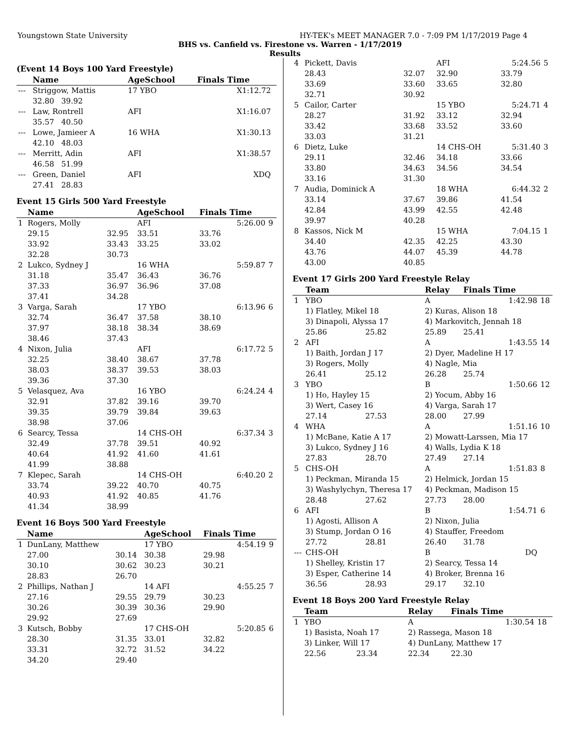Youngstown State University HY-TEK's MEET MANAGER 7.0 - 7:09 PM 1/17/2019 Page 4
BHS vs. Canfield vs. Firestone vs. Warren - 1/17/2019
Results
(Event 14 Boys 100 Yard Freestyle)
| | Name | | AgeSchool | Finals Time | |
| --- | --- | --- | --- | --- | --- |
| --- | Striggow, Mattis | | 17 YBO | X1:12.72 | |
| | 32.80 39.92 | | | | |
| --- | Law, Rontrell | | AFI | X1:16.07 | |
| | 35.57 40.50 | | | | |
| --- | Lowe, Jamieer A | | 16 WHA | X1:30.13 | |
| | 42.10 48.03 | | | | |
| --- | Merritt, Adin | | AFI | X1:38.57 | |
| | 46.58 51.99 | | | | |
| --- | Green, Daniel | | AFI | XDQ | |
| | 27.41 28.83 | | | | |
Event 15 Girls 500 Yard Freestyle
| | Name | | AgeSchool | Finals Time | |
| --- | --- | --- | --- | --- | --- |
| 1 | Rogers, Molly | | AFI | 5:26.00 | 9 |
| | 29.15 | 32.95 | 33.51 | 33.76 | |
| | 33.92 | 33.43 | 33.25 | 33.02 | |
| | 32.28 | 30.73 | | | |
| 2 | Lukco, Sydney J | | 16 WHA | 5:59.87 | 7 |
| | 31.18 | 35.47 | 36.43 | 36.76 | |
| | 37.33 | 36.97 | 36.96 | 37.08 | |
| | 37.41 | 34.28 | | | |
| 3 | Varga, Sarah | | 17 YBO | 6:13.96 | 6 |
| | 32.74 | 36.47 | 37.58 | 38.10 | |
| | 37.97 | 38.18 | 38.34 | 38.69 | |
| | 38.46 | 37.43 | | | |
| 4 | Nixon, Julia | | AFI | 6:17.72 | 5 |
| | 32.25 | 38.40 | 38.67 | 37.78 | |
| | 38.03 | 38.37 | 39.53 | 38.03 | |
| | 39.36 | 37.30 | | | |
| 5 | Velasquez, Ava | | 16 YBO | 6:24.24 | 4 |
| | 32.91 | 37.82 | 39.16 | 39.70 | |
| | 39.35 | 39.79 | 39.84 | 39.63 | |
| | 38.98 | 37.06 | | | |
| 6 | Searcy, Tessa | | 14 CHS-OH | 6:37.34 | 3 |
| | 32.49 | 37.78 | 39.51 | 40.92 | |
| | 40.64 | 41.92 | 41.60 | 41.61 | |
| | 41.99 | 38.88 | | | |
| 7 | Klepec, Sarah | | 14 CHS-OH | 6:40.20 | 2 |
| | 33.74 | 39.22 | 40.70 | 40.75 | |
| | 40.93 | 41.92 | 40.85 | 41.76 | |
| | 41.34 | 38.99 | | | |
Event 16 Boys 500 Yard Freestyle
| | Name | | AgeSchool | Finals Time | |
| --- | --- | --- | --- | --- | --- |
| 1 | DunLany, Matthew | | 17 YBO | 4:54.19 | 9 |
| | 27.00 | 30.14 | 30.38 | 29.98 | |
| | 30.10 | 30.62 | 30.23 | 30.21 | |
| | 28.83 | 26.70 | | | |
| 2 | Phillips, Nathan J | | 14 AFI | 4:55.25 | 7 |
| | 27.16 | 29.55 | 29.79 | 30.23 | |
| | 30.26 | 30.39 | 30.36 | 29.90 | |
| | 29.92 | 27.69 | | | |
| 3 | Kutsch, Bobby | | 17 CHS-OH | 5:20.85 | 6 |
| | 28.30 | 31.35 | 33.01 | 32.82 | |
| | 33.31 | 32.72 | 31.52 | 34.22 | |
| | 34.20 | 29.40 | | | |
| 4 | Pickett, Davis | | AFI | 5:24.56 | 5 |
| | 28.43 | 32.07 | 32.90 | 33.79 | |
| | 33.69 | 33.60 | 33.65 | 32.80 | |
| | 32.71 | 30.92 | | | |
| 5 | Cailor, Carter | | 15 YBO | 5:24.71 | 4 |
| | 28.27 | 31.92 | 33.12 | 32.94 | |
| | 33.42 | 33.68 | 33.52 | 33.60 | |
| | 33.03 | 31.21 | | | |
| 6 | Dietz, Luke | | 14 CHS-OH | 5:31.40 | 3 |
| | 29.11 | 32.46 | 34.18 | 33.66 | |
| | 33.80 | 34.63 | 34.56 | 34.54 | |
| | 33.16 | 31.30 | | | |
| 7 | Audia, Dominick A | | 18 WHA | 6:44.32 | 2 |
| | 33.14 | 37.67 | 39.86 | 41.54 | |
| | 42.84 | 43.99 | 42.55 | 42.48 | |
| | 39.97 | 40.28 | | | |
| 8 | Kassos, Nick M | | 15 WHA | 7:04.15 | 1 |
| | 34.40 | 42.35 | 42.25 | 43.30 | |
| | 43.76 | 44.07 | 45.39 | 44.78 | |
| | 43.00 | 40.85 | | | |
Event 17 Girls 200 Yard Freestyle Relay
| | Team | | Relay | Finals Time | |
| --- | --- | --- | --- | --- | --- |
| 1 | YBO | | A | 1:42.98 | 18 |
| | 1) Flatley, Mikel 18 | | 2) Kuras, Alison 18 | | |
| | 3) Dinapoli, Alyssa 17 | | 4) Markovitch, Jennah 18 | | |
| | 25.86 | 25.82 | 25.89 | 25.41 | |
| 2 | AFI | | A | 1:43.55 | 14 |
| | 1) Baith, Jordan J 17 | | 2) Dyer, Madeline H 17 | | |
| | 3) Rogers, Molly | | 4) Nagle, Mia | | |
| | 26.41 | 25.12 | 26.28 | 25.74 | |
| 3 | YBO | | B | 1:50.66 | 12 |
| | 1) Ho, Hayley 15 | | 2) Yocum, Abby 16 | | |
| | 3) Wert, Casey 16 | | 4) Varga, Sarah 17 | | |
| | 27.14 | 27.53 | 28.00 | 27.99 | |
| 4 | WHA | | A | 1:51.16 | 10 |
| | 1) McBane, Katie A 17 | | 2) Mowatt-Larssen, Mia 17 | | |
| | 3) Lukco, Sydney J 16 | | 4) Walls, Lydia K 18 | | |
| | 27.83 | 28.70 | 27.49 | 27.14 | |
| 5 | CHS-OH | | A | 1:51.83 | 8 |
| | 1) Peckman, Miranda 15 | | 2) Helmick, Jordan 15 | | |
| | 3) Washylychyn, Theresa 17 | | 4) Peckman, Madison 15 | | |
| | 28.48 | 27.62 | 27.73 | 28.00 | |
| 6 | AFI | | B | 1:54.71 | 6 |
| | 1) Agosti, Allison A | | 2) Nixon, Julia | | |
| | 3) Stump, Jordan O 16 | | 4) Stauffer, Freedom | | |
| | 27.72 | 28.81 | 26.40 | 31.78 | |
| --- | CHS-OH | | B | DQ | |
| | 1) Shelley, Kristin 17 | | 2) Searcy, Tessa 14 | | |
| | 3) Esper, Catherine 14 | | 4) Broker, Brenna 16 | | |
| | 36.56 | 28.93 | 29.17 | 32.10 | |
Event 18 Boys 200 Yard Freestyle Relay
| | Team | | Relay | Finals Time | |
| --- | --- | --- | --- | --- | --- |
| 1 | YBO | | A | 1:30.54 | 18 |
| | 1) Basista, Noah 17 | | 2) Rassega, Mason 18 | | |
| | 3) Linker, Will 17 | | 4) DunLany, Matthew 17 | | |
| | 22.56 | 23.34 | 22.34 | 22.30 | |